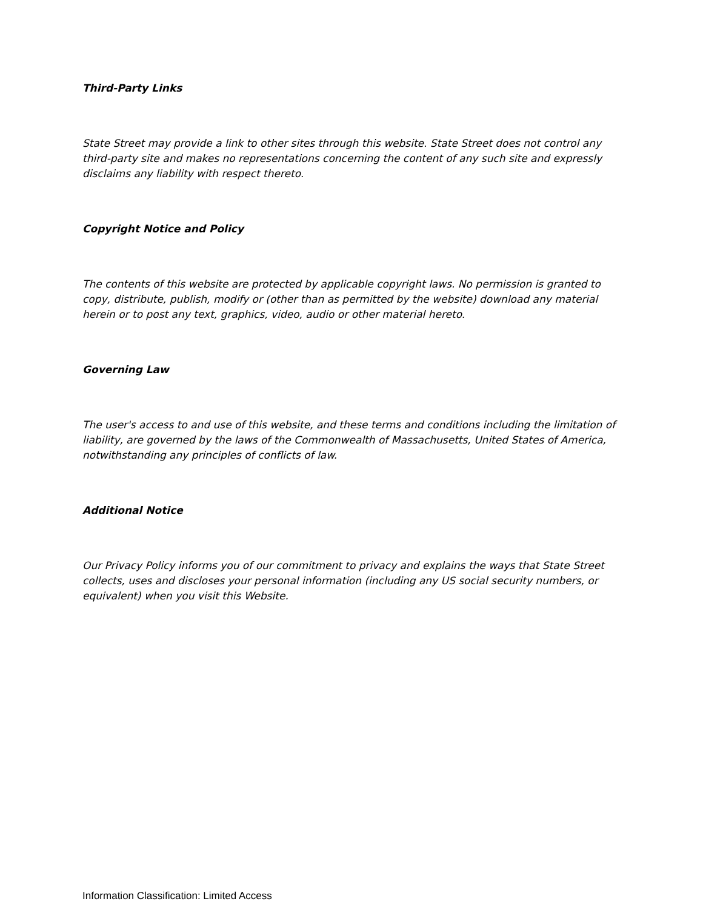Third-Party Links
State Street may provide a link to other sites through this website. State Street does not control any third-party site and makes no representations concerning the content of any such site and expressly disclaims any liability with respect thereto.
Copyright Notice and Policy
The contents of this website are protected by applicable copyright laws. No permission is granted to copy, distribute, publish, modify or (other than as permitted by the website) download any material herein or to post any text, graphics, video, audio or other material hereto.
Governing Law
The user's access to and use of this website, and these terms and conditions including the limitation of liability, are governed by the laws of the Commonwealth of Massachusetts, United States of America, notwithstanding any principles of conflicts of law.
Additional Notice
Our Privacy Policy informs you of our commitment to privacy and explains the ways that State Street collects, uses and discloses your personal information (including any US social security numbers, or equivalent) when you visit this Website.
Information Classification: Limited Access